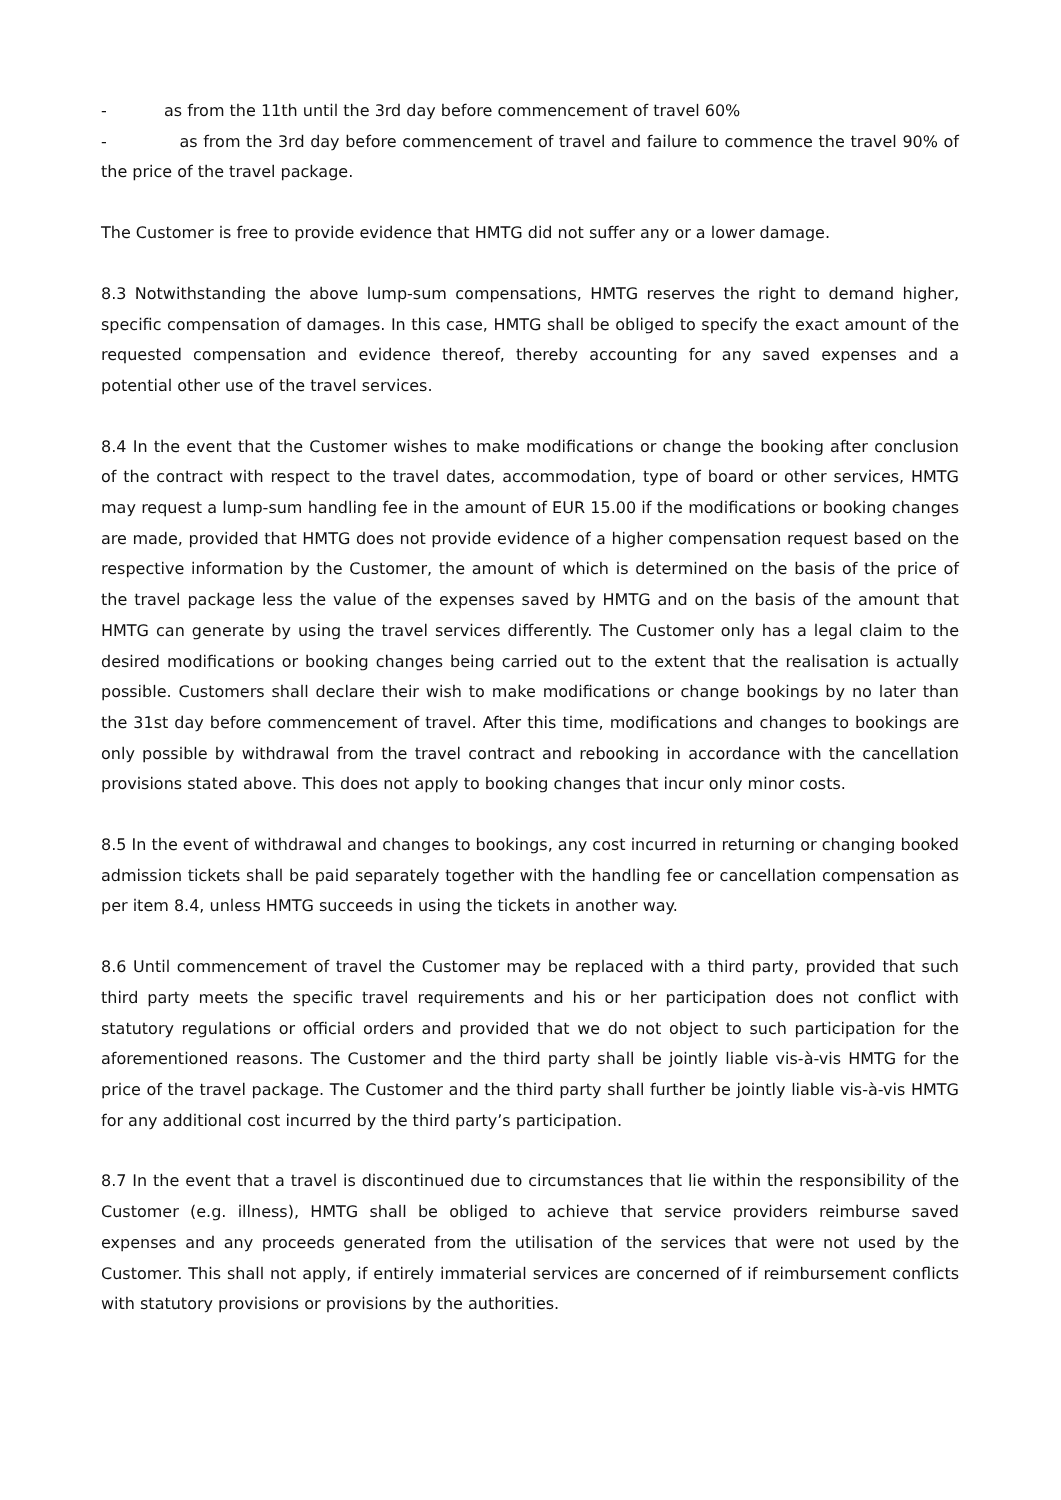- as from the 11th until the 3rd day before commencement of travel 60%
- as from the 3rd day before commencement of travel and failure to commence the travel 90% of the price of the travel package.
The Customer is free to provide evidence that HMTG did not suffer any or a lower damage.
8.3 Notwithstanding the above lump-sum compensations, HMTG reserves the right to demand higher, specific compensation of damages. In this case, HMTG shall be obliged to specify the exact amount of the requested compensation and evidence thereof, thereby accounting for any saved expenses and a potential other use of the travel services.
8.4 In the event that the Customer wishes to make modifications or change the booking after conclusion of the contract with respect to the travel dates, accommodation, type of board or other services, HMTG may request a lump-sum handling fee in the amount of EUR 15.00 if the modifications or booking changes are made, provided that HMTG does not provide evidence of a higher compensation request based on the respective information by the Customer, the amount of which is determined on the basis of the price of the travel package less the value of the expenses saved by HMTG and on the basis of the amount that HMTG can generate by using the travel services differently. The Customer only has a legal claim to the desired modifications or booking changes being carried out to the extent that the realisation is actually possible. Customers shall declare their wish to make modifications or change bookings by no later than the 31st day before commencement of travel. After this time, modifications and changes to bookings are only possible by withdrawal from the travel contract and rebooking in accordance with the cancellation provisions stated above. This does not apply to booking changes that incur only minor costs.
8.5 In the event of withdrawal and changes to bookings, any cost incurred in returning or changing booked admission tickets shall be paid separately together with the handling fee or cancellation compensation as per item 8.4, unless HMTG succeeds in using the tickets in another way.
8.6 Until commencement of travel the Customer may be replaced with a third party, provided that such third party meets the specific travel requirements and his or her participation does not conflict with statutory regulations or official orders and provided that we do not object to such participation for the aforementioned reasons. The Customer and the third party shall be jointly liable vis-à-vis HMTG for the price of the travel package. The Customer and the third party shall further be jointly liable vis-à-vis HMTG for any additional cost incurred by the third party’s participation.
8.7 In the event that a travel is discontinued due to circumstances that lie within the responsibility of the Customer (e.g. illness), HMTG shall be obliged to achieve that service providers reimburse saved expenses and any proceeds generated from the utilisation of the services that were not used by the Customer. This shall not apply, if entirely immaterial services are concerned of if reimbursement conflicts with statutory provisions or provisions by the authorities.